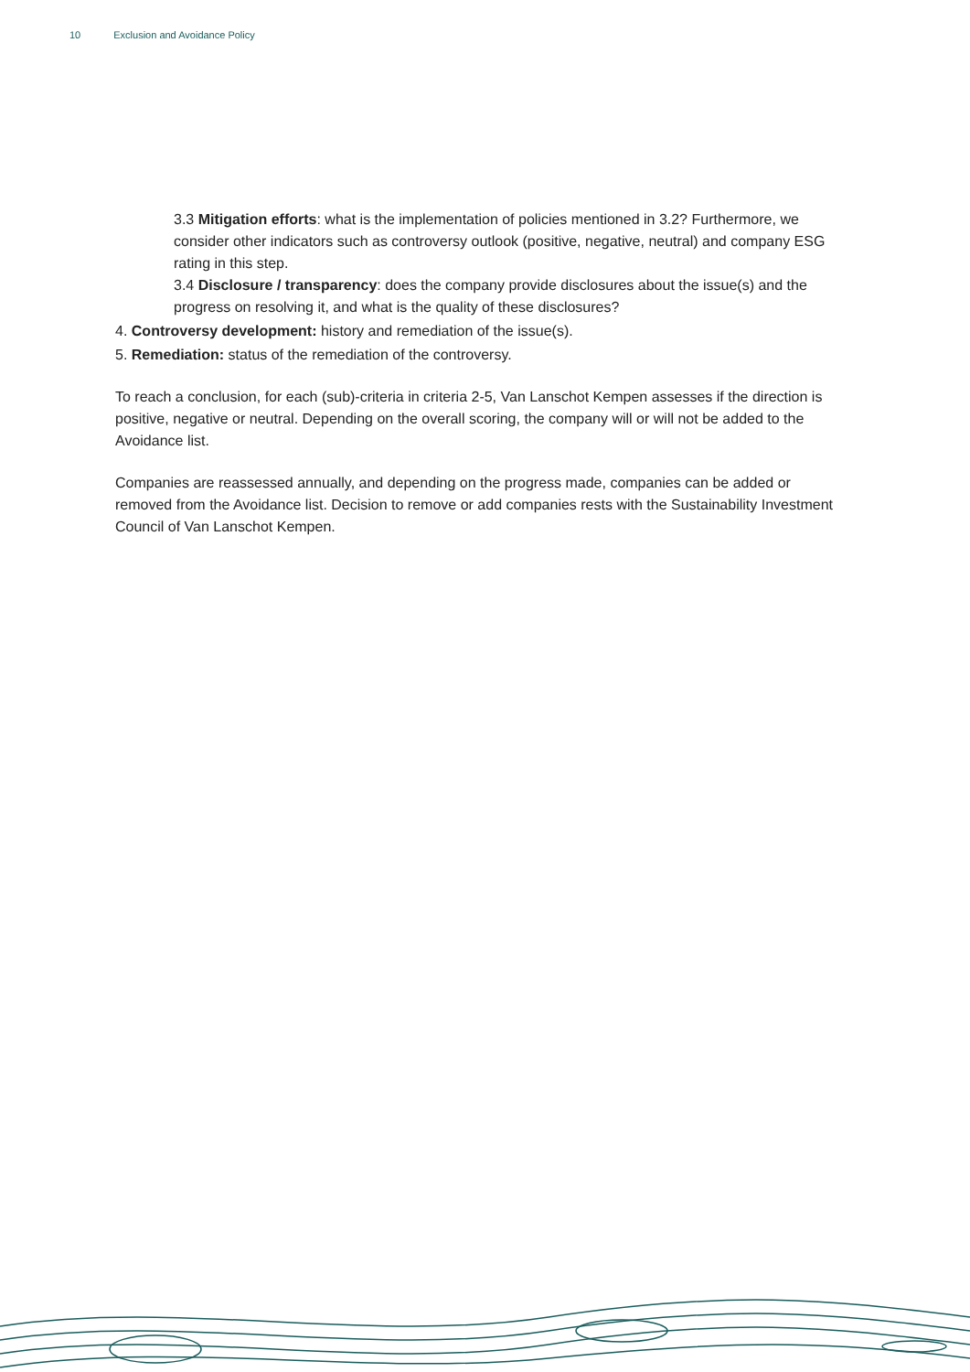10 Exclusion and Avoidance Policy
3.3 Mitigation efforts: what is the implementation of policies mentioned in 3.2? Furthermore, we consider other indicators such as controversy outlook (positive, negative, neutral) and company ESG rating in this step.
3.4 Disclosure / transparency: does the company provide disclosures about the issue(s) and the progress on resolving it, and what is the quality of these disclosures?
4. Controversy development: history and remediation of the issue(s).
5. Remediation: status of the remediation of the controversy.
To reach a conclusion, for each (sub)-criteria in criteria 2-5, Van Lanschot Kempen assesses if the direction is positive, negative or neutral. Depending on the overall scoring, the company will or will not be added to the Avoidance list.
Companies are reassessed annually, and depending on the progress made, companies can be added or removed from the Avoidance list. Decision to remove or add companies rests with the Sustainability Investment Council of Van Lanschot Kempen.